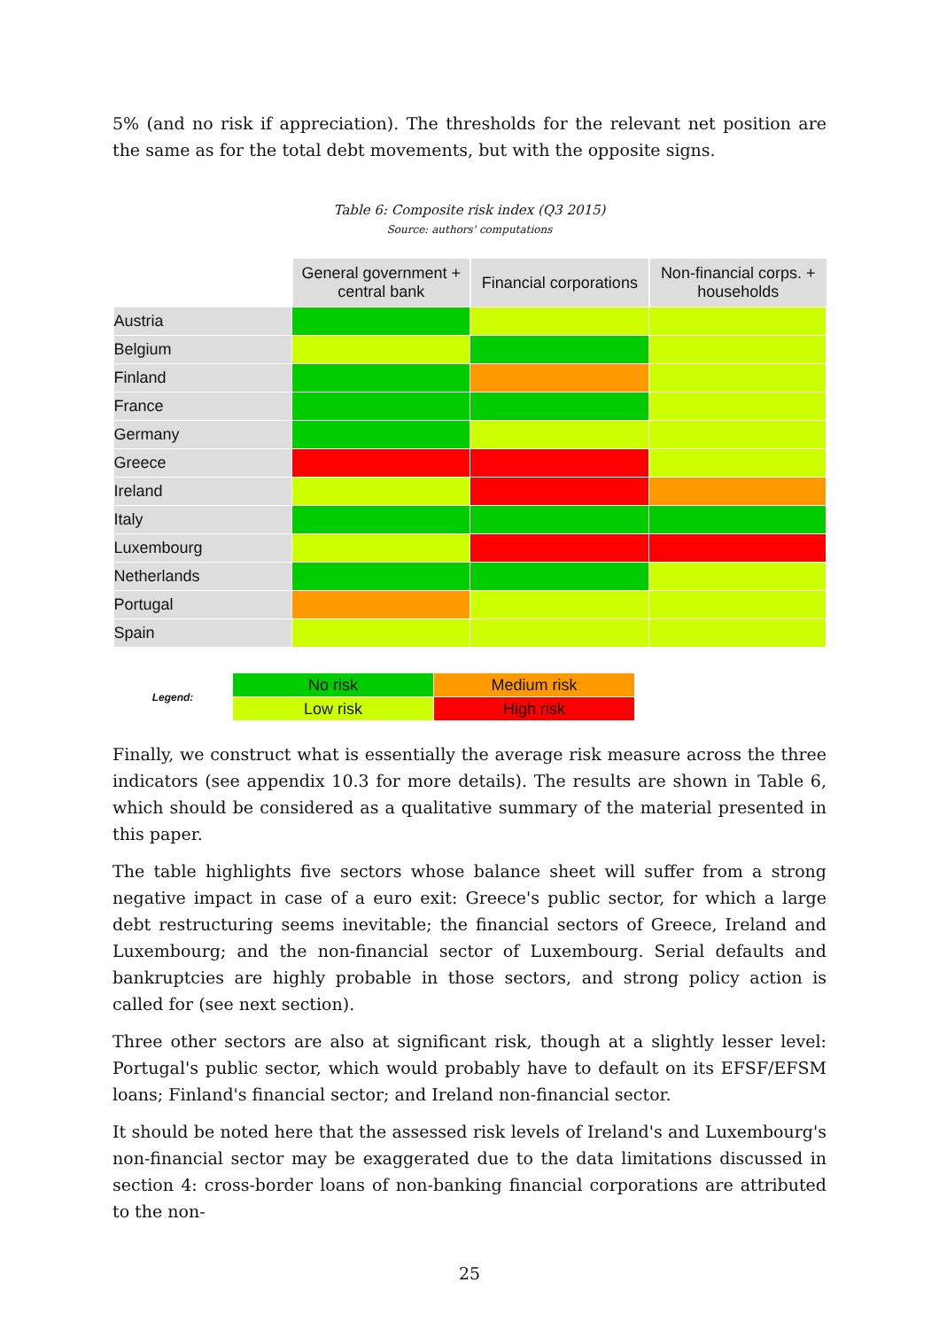5% (and no risk if appreciation). The thresholds for the relevant net position are the same as for the total debt movements, but with the opposite signs.
Table 6: Composite risk index (Q3 2015)
Source: authors' computations
| | General government + central bank | Financial corporations | Non-financial corps. + households |
| --- | --- | --- | --- |
| Austria | | | |
| Belgium | | | |
| Finland | | | |
| France | | | |
| Germany | | | |
| Greece | | | |
| Ireland | | | |
| Italy | | | |
| Luxembourg | | | |
| Netherlands | | | |
| Portugal | | | |
| Spain | | | |
| Legend: | No risk | Medium risk |
| | Low risk | High risk |
Finally, we construct what is essentially the average risk measure across the three indicators (see appendix 10.3 for more details). The results are shown in Table 6, which should be considered as a qualitative summary of the material presented in this paper.
The table highlights five sectors whose balance sheet will suffer from a strong negative impact in case of a euro exit: Greece's public sector, for which a large debt restructuring seems inevitable; the financial sectors of Greece, Ireland and Luxembourg; and the non-financial sector of Luxembourg. Serial defaults and bankruptcies are highly probable in those sectors, and strong policy action is called for (see next section).
Three other sectors are also at significant risk, though at a slightly lesser level: Portugal's public sector, which would probably have to default on its EFSF/EFSM loans; Finland's financial sector; and Ireland non-financial sector.
It should be noted here that the assessed risk levels of Ireland's and Luxembourg's non-financial sector may be exaggerated due to the data limitations discussed in section 4: cross-border loans of non-banking financial corporations are attributed to the non-
25